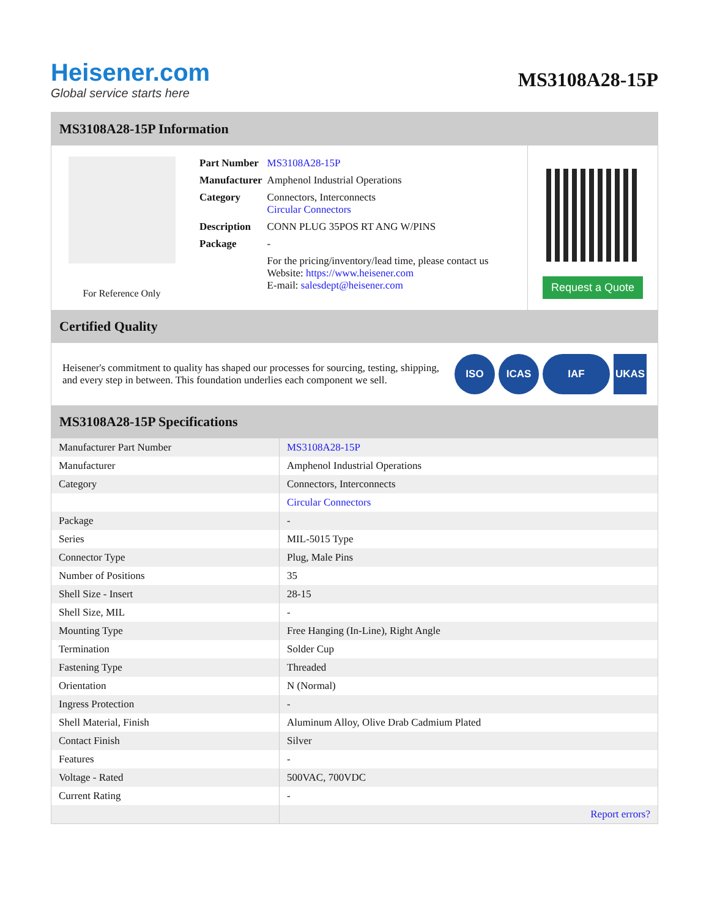Heisener.com
Global service starts here
MS3108A28-15P
MS3108A28-15P Information
For Reference Only
| Part Number | MS3108A28-15P |
| Manufacturer | Amphenol Industrial Operations |
| Category | Connectors, Interconnects Circular Connectors |
| Description | CONN PLUG 35POS RT ANG W/PINS |
| Package | - |
| | For the pricing/inventory/lead time, please contact us Website: https://www.heisener.com E-mail: salesdept@heisener.com |
Request a Quote
Certified Quality
Heisener's commitment to quality has shaped our processes for sourcing, testing, shipping, and every step in between. This foundation underlies each component we sell.
ISO ICAS IAF UKAS
MS3108A28-15P Specifications
| Manufacturer Part Number | MS3108A28-15P |
| Manufacturer | Amphenol Industrial Operations |
| Category | Connectors, Interconnects |
| | Circular Connectors |
| Package | - |
| Series | MIL-5015 Type |
| Connector Type | Plug, Male Pins |
| Number of Positions | 35 |
| Shell Size - Insert | 28-15 |
| Shell Size, MIL | - |
| Mounting Type | Free Hanging (In-Line), Right Angle |
| Termination | Solder Cup |
| Fastening Type | Threaded |
| Orientation | N (Normal) |
| Ingress Protection | - |
| Shell Material, Finish | Aluminum Alloy, Olive Drab Cadmium Plated |
| Contact Finish | Silver |
| Features | - |
| Voltage - Rated | 500VAC, 700VDC |
| Current Rating | - |
| | Report errors? |